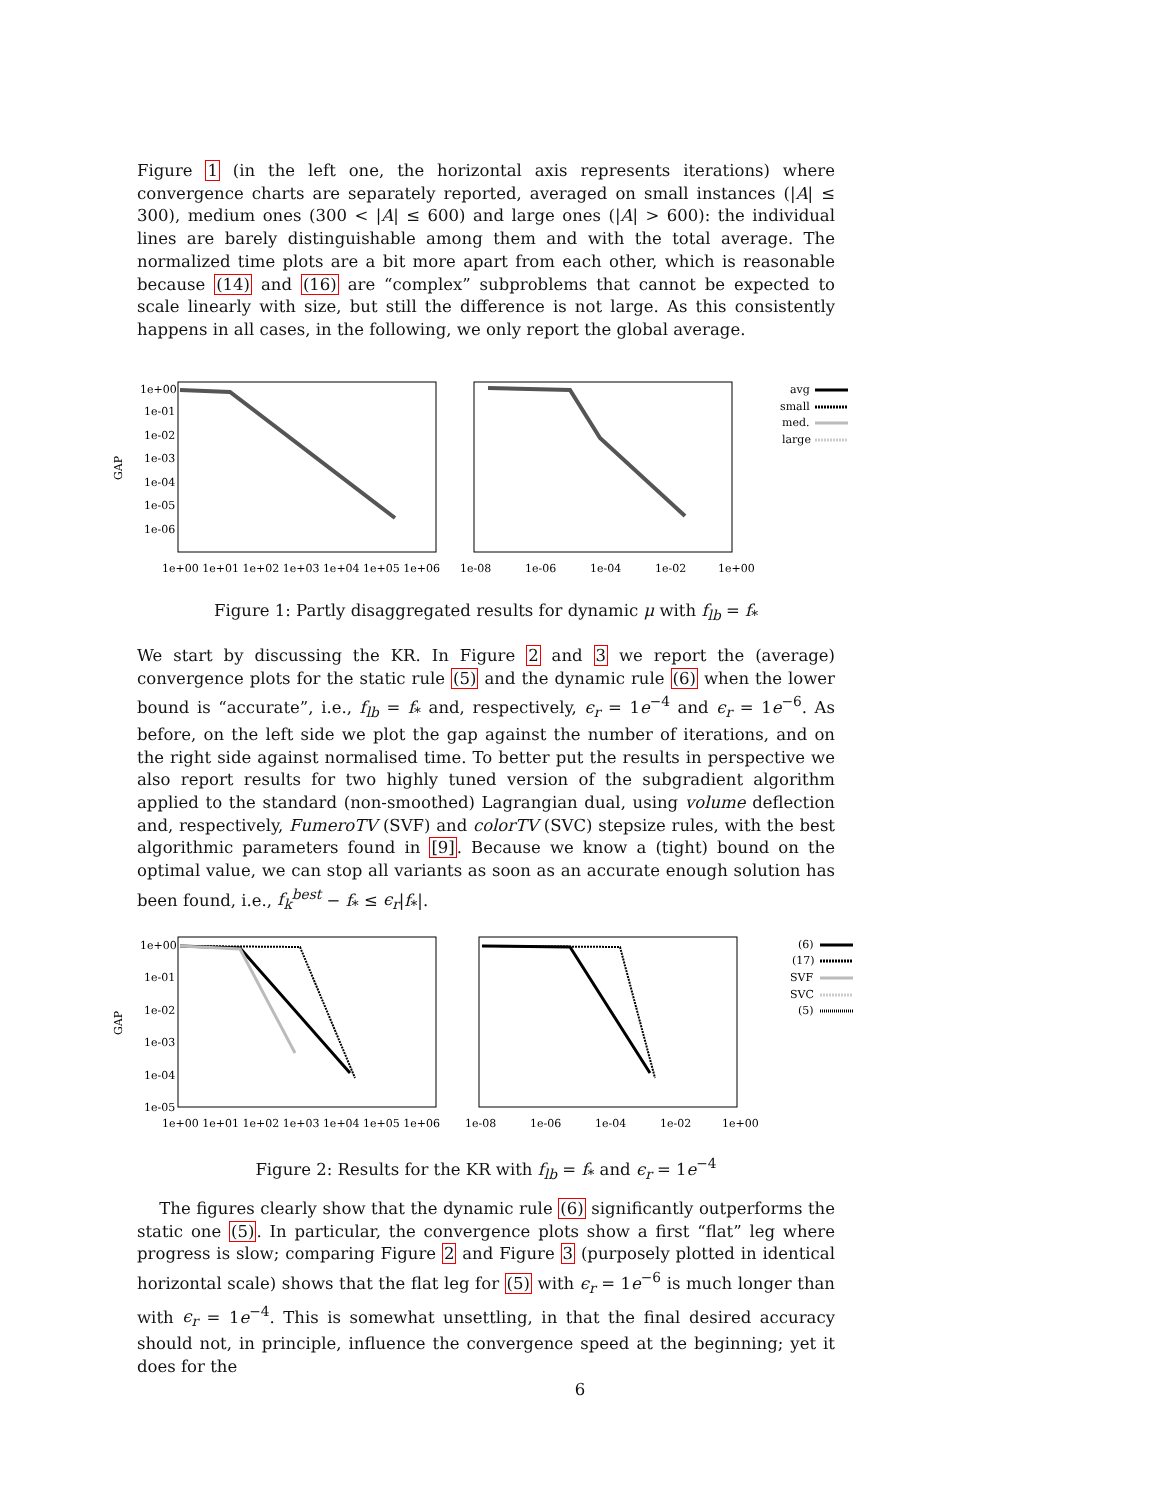Figure 1 (in the left one, the horizontal axis represents iterations) where convergence charts are separately reported, averaged on small instances (|A| ≤ 300), medium ones (300 < |A| ≤ 600) and large ones (|A| > 600): the individual lines are barely distinguishable among them and with the total average. The normalized time plots are a bit more apart from each other, which is reasonable because (14) and (16) are “complex” subproblems that cannot be expected to scale linearly with size, but still the difference is not large. As this consistently happens in all cases, in the following, we only report the global average.
GAP
1e+00
1e-01
1e-02
1e-03
1e-04
1e-05
1e-06
1e+00 1e+01 1e+02 1e+03 1e+04 1e+05 1e+06
1e-08
1e-06
1e-04
1e-02
1e+00
avg
small
med.
large
Figure 1: Partly disaggregated results for dynamic μ with f<sub>lb</sub> = f<sub>*</sub>
We start by discussing the KR. In Figure 2 and 3 we report the (average) convergence plots for the static rule (5) and the dynamic rule (6) when the lower bound is “accurate”, i.e., f<sub>lb</sub> = f<sub>*</sub> and, respectively, ϵ<sub>r</sub> = 1e<sup>−4</sup> and ϵ<sub>r</sub> = 1e<sup>−6</sup>. As before, on the left side we plot the gap against the number of iterations, and on the right side against normalised time. To better put the results in perspective we also report results for two highly tuned version of the subgradient algorithm applied to the standard (non-smoothed) Lagrangian dual, using volume deflection and, respectively, FumeroTV (SVF) and colorTV (SVC) stepsize rules, with the best algorithmic parameters found in [9]. Because we know a (tight) bound on the optimal value, we can stop all variants as soon as an accurate enough solution has been found, i.e., f<sub>k</sub><sup>best</sup> − f<sub>*</sub> ≤ ϵ<sub>r</sub>|f<sub>*</sub>|.
GAP
1e+00
1e-01
1e-02
1e-03
1e-04
1e-05
1e+00 1e+01 1e+02 1e+03 1e+04 1e+05 1e+06
1e-08
1e-06
1e-04
1e-02
1e+00
(6)
(17)
SVF
SVC
(5)
Figure 2: Results for the KR with f<sub>lb</sub> = f<sub>*</sub> and ϵ<sub>r</sub> = 1e<sup>−4</sup>
The figures clearly show that the dynamic rule (6) significantly outperforms the static one (5). In particular, the convergence plots show a first “flat” leg where progress is slow; comparing Figure 2 and Figure 3 (purposely plotted in identical horizontal scale) shows that the flat leg for (5) with ϵ<sub>r</sub> = 1e<sup>−6</sup> is much longer than with ϵ<sub>r</sub> = 1e<sup>−4</sup>. This is somewhat unsettling, in that the final desired accuracy should not, in principle, influence the convergence speed at the beginning; yet it does for the
6